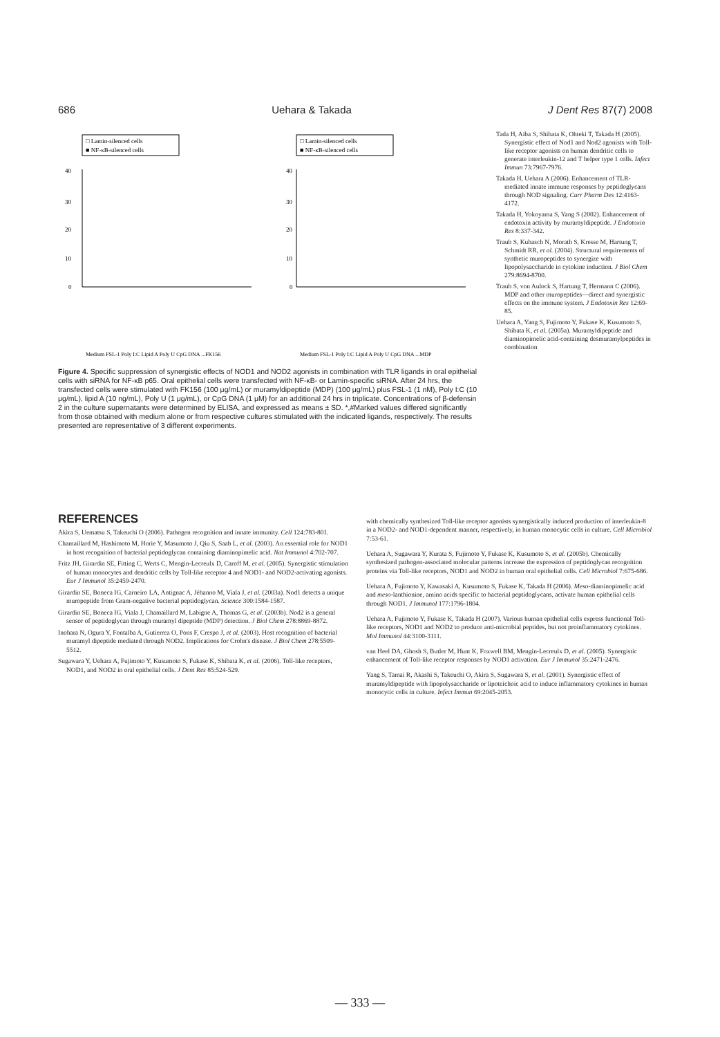686 Uehara & Takada J Dent Res 87(7) 2008
□ Lamin-silenced cells
■ NF-κB-silenced cells
40
30
20
10
0
Medium FSL-1 Poly I:C Lipid A Poly U CpG DNA ...FK156
□ Lamin-silenced cells
■ NF-κB-silenced cells
40
30
20
10
0
Medium FSL-1 Poly I:C Lipid A Poly U CpG DNA ...MDP
Figure 4. Specific suppression of synergistic effects of NOD1 and NOD2 agonists in combination with TLR ligands in oral epithelial cells with siRNA for NF-κB p65. Oral epithelial cells were transfected with NF-κB- or Lamin-specific siRNA. After 24 hrs, the transfected cells were stimulated with FK156 (100 μg/mL) or muramyldipeptide (MDP) (100 μg/mL) plus FSL-1 (1 nM), Poly I:C (10 μg/mL), lipid A (10 ng/mL), Poly U (1 μg/mL), or CpG DNA (1 μM) for an additional 24 hrs in triplicate. Concentrations of β-defensin 2 in the culture supernatants were determined by ELISA, and expressed as means ± SD. *,#Marked values differed significantly from those obtained with medium alone or from respective cultures stimulated with the indicated ligands, respectively. The results presented are representative of 3 different experiments.
Tada H, Aiba S, Shibata K, Ohteki T, Takada H (2005). Synergistic effect of Nod1 and Nod2 agonists with Toll-like receptor agonists on human dendritic cells to generate interleukin-12 and T helper type 1 cells. Infect Immun 73:7967-7976.
Takada H, Uehara A (2006). Enhancement of TLR-mediated innate immune responses by peptidoglycans through NOD signaling. Curr Pharm Des 12:4163-4172.
Takada H, Yokoyama S, Yang S (2002). Enhancement of endotoxin activity by muramyldipeptide. J Endotoxin Res 8:337-342.
Traub S, Kubasch N, Morath S, Kresse M, Hartung T, Schmidt RR, et al. (2004). Structural requirements of synthetic muropeptides to synergize with lipopolysaccharide in cytokine induction. J Biol Chem 279:8694-8700.
Traub S, von Aulock S, Hartung T, Hermann C (2006). MDP and other muropeptides—direct and synergistic effects on the immune system. J Endotoxin Res 12:69-85.
Uehara A, Yang S, Fujimoto Y, Fukase K, Kusumoto S, Shibata K, et al. (2005a). Muramyldipeptide and diaminopimelic acid-containing desmuramylpeptides in combination
REFERENCES
Akira S, Uematsu S, Takeuchi O (2006). Pathogen recognition and innate immunity. Cell 124:783-801.
Chamaillard M, Hashimoto M, Horie Y, Masumoto J, Qiu S, Saab L, et al. (2003). An essential role for NOD1 in host recognition of bacterial peptidoglycan containing diaminopimelic acid. Nat Immunol 4:702-707.
Fritz JH, Girardin SE, Fitting C, Werts C, Mengin-Lecreulx D, Caroff M, et al. (2005). Synergistic stimulation of human monocytes and dendritic cells by Toll-like receptor 4 and NOD1- and NOD2-activating agonists. Eur J Immunol 35:2459-2470.
Girardin SE, Boneca IG, Carneiro LA, Antignac A, Jéhanno M, Viala J, et al. (2003a). Nod1 detects a unique muropeptide from Gram-negative bacterial peptidoglycan. Science 300:1584-1587.
Girardin SE, Boneca IG, Viala J, Chamaillard M, Labigne A, Thomas G, et al. (2003b). Nod2 is a general sensor of peptidoglycan through muramyl dipeptide (MDP) detection. J Biol Chem 278:8869-8872.
Inohara N, Ogura Y, Fontalba A, Gutierrez O, Pons F, Crespo J, et al. (2003). Host recognition of bacterial muramyl dipeptide mediated through NOD2. Implications for Crohn's disease. J Biol Chem 278:5509-5512.
Sugawara Y, Uehara A, Fujimoto Y, Kusumoto S, Fukase K, Shibata K, et al. (2006). Toll-like receptors, NOD1, and NOD2 in oral epithelial cells. J Dent Res 85:524-529.
with chemically synthesized Toll-like receptor agonists synergistically induced production of interleukin-8 in a NOD2- and NOD1-dependent manner, respectively, in human monocytic cells in culture. Cell Microbiol 7:53-61.
Uehara A, Sugawara Y, Kurata S, Fujimoto Y, Fukase K, Kusumoto S, et al. (2005b). Chemically synthesized pathogen-associated molecular patterns increase the expression of peptidoglycan recognition proteins via Toll-like receptors, NOD1 and NOD2 in human oral epithelial cells. Cell Microbiol 7:675-686.
Uehara A, Fujimoto Y, Kawasaki A, Kusumoto S, Fukase K, Takada H (2006). Meso-diaminopimelic acid and meso-lanthionine, amino acids specific to bacterial peptidoglycans, activate human epithelial cells through NOD1. J Immunol 177:1796-1804.
Uehara A, Fujimoto Y, Fukase K, Takada H (2007). Various human epithelial cells express functional Toll-like receptors, NOD1 and NOD2 to produce anti-microbial peptides, but not proinflammatory cytokines. Mol Immunol 44:3100-3111.
van Heel DA, Ghosh S, Butler M, Hunt K, Foxwell BM, Mengin-Lecreulx D, et al. (2005). Synergistic enhancement of Toll-like receptor responses by NOD1 activation. Eur J Immunol 35:2471-2476.
Yang S, Tamai R, Akashi S, Takeuchi O, Akira S, Sugawara S, et al. (2001). Synergistic effect of muramyldipeptide with lipopolysaccharide or lipoteichoic acid to induce inflammatory cytokines in human monocytic cells in culture. Infect Immun 69:2045-2053.
— 333 —